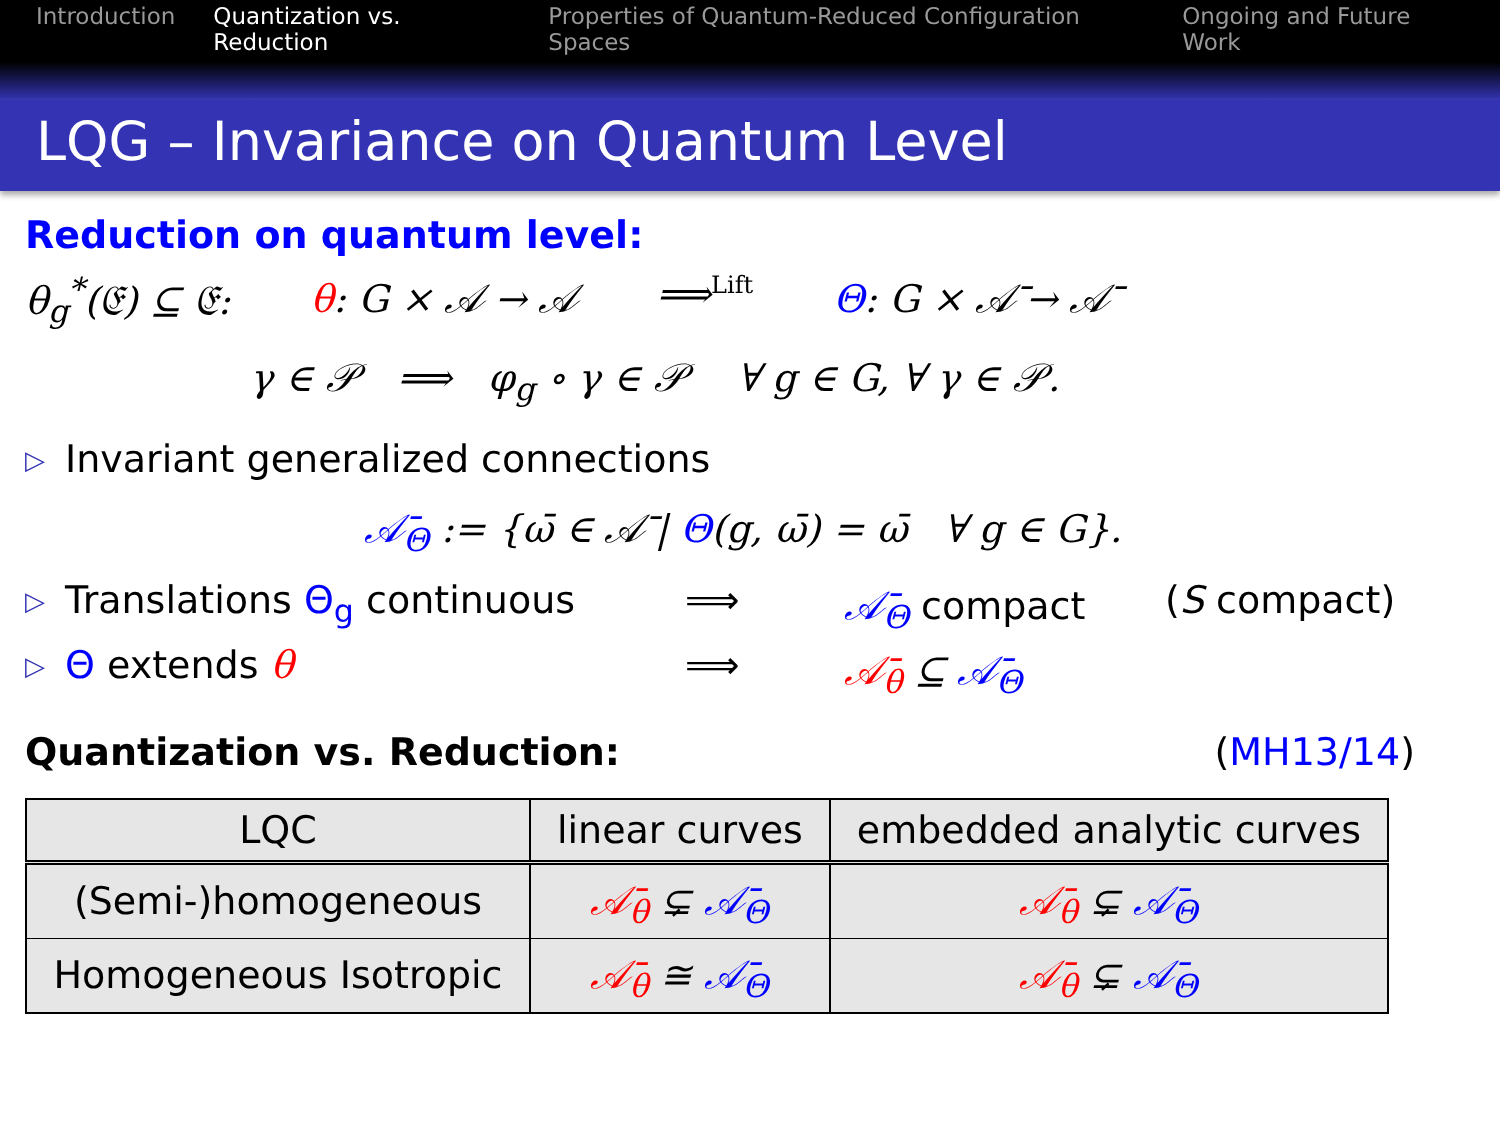Introduction Quantization vs. Reduction Properties of Quantum-Reduced Configuration Spaces Ongoing and Future Work
LQG – Invariance on Quantum Level
Reduction on quantum level:
θ<sub>g</sub><sup>*</sup>(𝔈) ⊆ 𝔈: θ: G × 𝒜 → 𝒜 ⟹<sup>Lift</sup> Θ: G × 𝒜̄ → 𝒜̄
γ ∈ 𝒫 ⟹ φ<sub>g</sub> ∘ γ ∈ 𝒫 ∀ g ∈ G, ∀ γ ∈ 𝒫.
▷ Invariant generalized connections
𝒜̄<sub>Θ</sub> := {ω̄ ∈ 𝒜̄ | Θ(g, ω̄) = ω̄ ∀ g ∈ G}.
▷ Translations Θ<sub>g</sub> continuous ⟹ 𝒜̄<sub>Θ</sub> compact (S compact)
▷ Θ extends θ ⟹ 𝒜̄<sub>θ</sub> ⊆ 𝒜̄<sub>Θ</sub>
Quantization vs. Reduction: (MH13/14)
| LQC | linear curves | embedded analytic curves |
| (Semi-)homogeneous | 𝒜̄<sub>θ</sub> ⊊ 𝒜̄<sub>Θ</sub> | 𝒜̄<sub>θ</sub> ⊊ 𝒜̄<sub>Θ</sub> |
| Homogeneous Isotropic | 𝒜̄<sub>θ</sub> ≅ 𝒜̄<sub>Θ</sub> | 𝒜̄<sub>θ</sub> ⊊ 𝒜̄<sub>Θ</sub> |